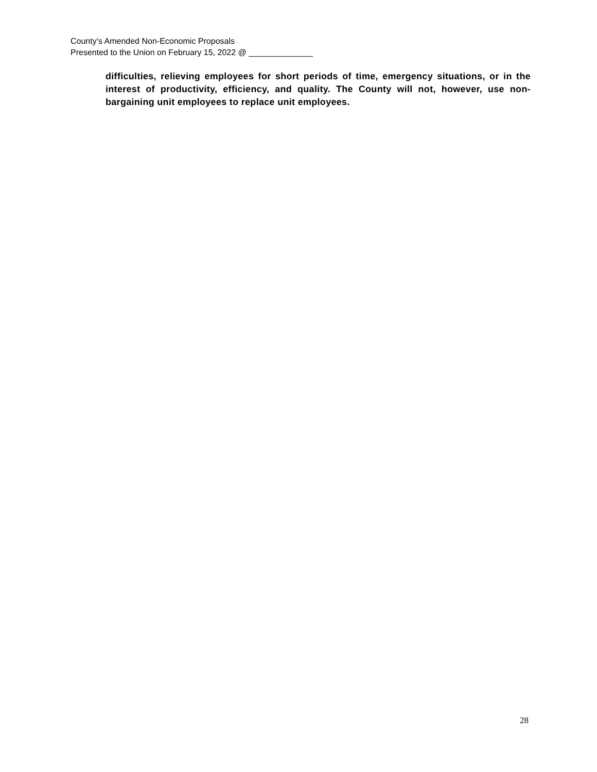County’s Amended Non-Economic Proposals
Presented to the Union on February 15, 2022 @ ______________
difficulties, relieving employees for short periods of time, emergency situations, or in the interest of productivity, efficiency, and quality. The County will not, however, use non-bargaining unit employees to replace unit employees.
28